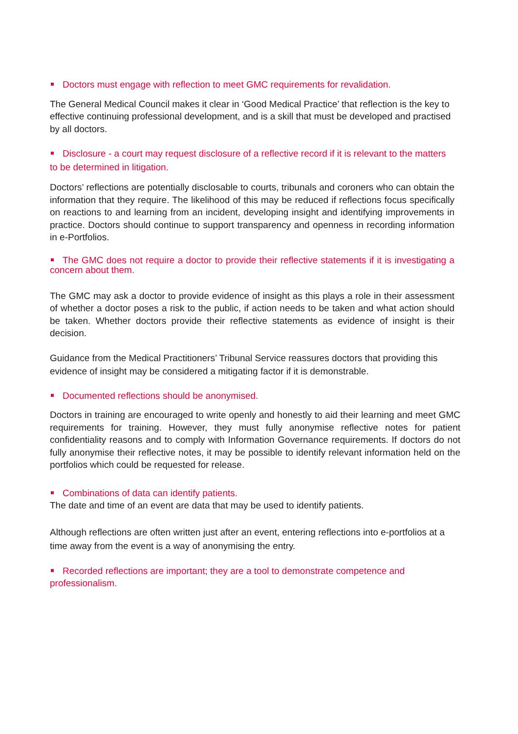Doctors must engage with reflection to meet GMC requirements for revalidation.
The General Medical Council makes it clear in ‘Good Medical Practice’ that reflection is the key to effective continuing professional development, and is a skill that must be developed and practised by all doctors.
Disclosure - a court may request disclosure of a reflective record if it is relevant to the matters to be determined in litigation.
Doctors’ reflections are potentially disclosable to courts, tribunals and coroners who can obtain the information that they require. The likelihood of this may be reduced if reflections focus specifically on reactions to and learning from an incident, developing insight and identifying improvements in practice. Doctors should continue to support transparency and openness in recording information in e-Portfolios.
The GMC does not require a doctor to provide their reflective statements if it is investigating a concern about them.
The GMC may ask a doctor to provide evidence of insight as this plays a role in their assessment of whether a doctor poses a risk to the public, if action needs to be taken and what action should be taken. Whether doctors provide their reflective statements as evidence of insight is their decision.
Guidance from the Medical Practitioners’ Tribunal Service reassures doctors that providing this evidence of insight may be considered a mitigating factor if it is demonstrable.
Documented reflections should be anonymised.
Doctors in training are encouraged to write openly and honestly to aid their learning and meet GMC requirements for training. However, they must fully anonymise reflective notes for patient confidentiality reasons and to comply with Information Governance requirements. If doctors do not fully anonymise their reflective notes, it may be possible to identify relevant information held on the portfolios which could be requested for release.
Combinations of data can identify patients.
The date and time of an event are data that may be used to identify patients.
Although reflections are often written just after an event, entering reflections into e-portfolios at a time away from the event is a way of anonymising the entry.
Recorded reflections are important; they are a tool to demonstrate competence and professionalism.